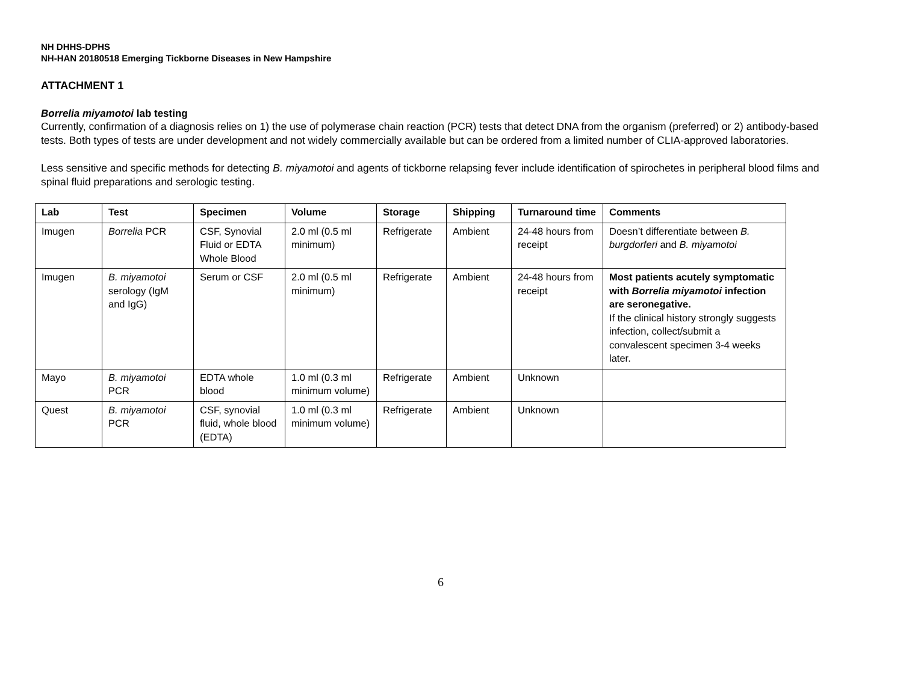NH DHHS-DPHS
NH-HAN 20180518 Emerging Tickborne Diseases in New Hampshire
ATTACHMENT 1
Borrelia miyamotoi lab testing
Currently, confirmation of a diagnosis relies on 1) the use of polymerase chain reaction (PCR) tests that detect DNA from the organism (preferred) or 2) antibody-based tests. Both types of tests are under development and not widely commercially available but can be ordered from a limited number of CLIA-approved laboratories.
Less sensitive and specific methods for detecting B. miyamotoi and agents of tickborne relapsing fever include identification of spirochetes in peripheral blood films and spinal fluid preparations and serologic testing.
| Lab | Test | Specimen | Volume | Storage | Shipping | Turnaround time | Comments |
| --- | --- | --- | --- | --- | --- | --- | --- |
| Imugen | Borrelia PCR | CSF, Synovial Fluid or EDTA Whole Blood | 2.0 ml (0.5 ml minimum) | Refrigerate | Ambient | 24-48 hours from receipt | Doesn’t differentiate between B. burgdorferi and B. miyamotoi |
| Imugen | B. miyamotoi serology (IgM and IgG) | Serum or CSF | 2.0 ml (0.5 ml minimum) | Refrigerate | Ambient | 24-48 hours from receipt | Most patients acutely symptomatic with Borrelia miyamotoi infection are seronegative. If the clinical history strongly suggests infection, collect/submit a convalescent specimen 3-4 weeks later. |
| Mayo | B. miyamotoi PCR | EDTA whole blood | 1.0 ml (0.3 ml minimum volume) | Refrigerate | Ambient | Unknown | |
| Quest | B. miyamotoi PCR | CSF, synovial fluid, whole blood (EDTA) | 1.0 ml (0.3 ml minimum volume) | Refrigerate | Ambient | Unknown | |
6